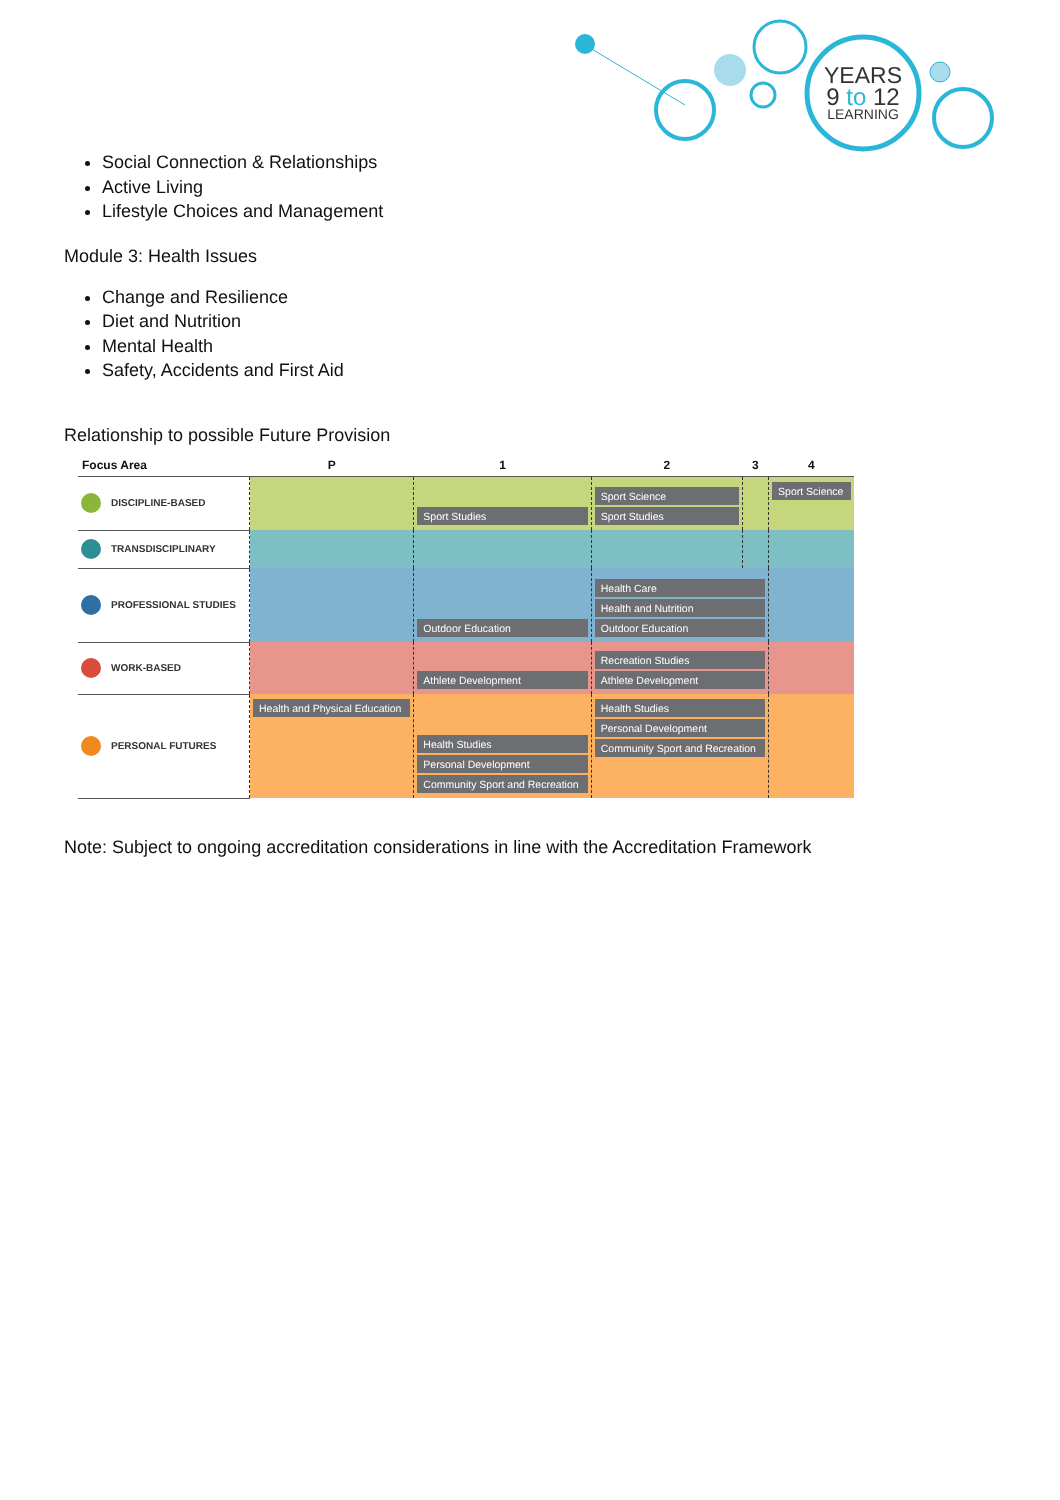YEARS
9 to 12
LEARNING
Social Connection & Relationships
Active Living
Lifestyle Choices and Management
Module 3: Health Issues
Change and Resilience
Diet and Nutrition
Mental Health
Safety, Accidents and First Aid
Relationship to possible Future Provision
| Focus Area | P | 1 | 2 | 3 | 4 |
| --- | --- | --- | --- | --- | --- |
| DISCIPLINE-BASED | | Sport Studies | Sport Science Sport Studies | | Sport Science |
| TRANSDISCIPLINARY | | | | | |
| PROFESSIONAL STUDIES | | Outdoor Education | Health Care Health and Nutrition Outdoor Education | | |
| WORK-BASED | | Athlete Development | Recreation Studies Athlete Development | | |
| PERSONAL FUTURES | Health and Physical Education | Health Studies Personal Development Community Sport and Recreation | Health Studies Personal Development Community Sport and Recreation | | |
Note: Subject to ongoing accreditation considerations in line with the Accreditation Framework